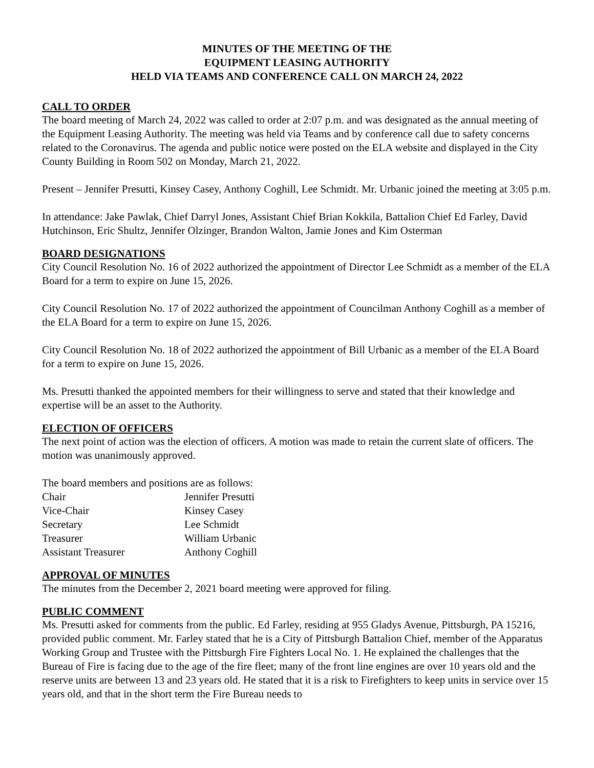MINUTES OF THE MEETING OF THE
EQUIPMENT LEASING AUTHORITY
HELD VIA TEAMS AND CONFERENCE CALL ON MARCH 24, 2022
CALL TO ORDER
The board meeting of March 24, 2022 was called to order at 2:07 p.m. and was designated as the annual meeting of the Equipment Leasing Authority. The meeting was held via Teams and by conference call due to safety concerns related to the Coronavirus. The agenda and public notice were posted on the ELA website and displayed in the City County Building in Room 502 on Monday, March 21, 2022.
Present – Jennifer Presutti, Kinsey Casey, Anthony Coghill, Lee Schmidt. Mr. Urbanic joined the meeting at 3:05 p.m.
In attendance: Jake Pawlak, Chief Darryl Jones, Assistant Chief Brian Kokkila, Battalion Chief Ed Farley, David Hutchinson, Eric Shultz, Jennifer Olzinger, Brandon Walton, Jamie Jones and Kim Osterman
BOARD DESIGNATIONS
City Council Resolution No. 16 of 2022 authorized the appointment of Director Lee Schmidt as a member of the ELA Board for a term to expire on June 15, 2026.
City Council Resolution No. 17 of 2022 authorized the appointment of Councilman Anthony Coghill as a member of the ELA Board for a term to expire on June 15, 2026.
City Council Resolution No. 18 of 2022 authorized the appointment of Bill Urbanic as a member of the ELA Board for a term to expire on June 15, 2026.
Ms. Presutti thanked the appointed members for their willingness to serve and stated that their knowledge and expertise will be an asset to the Authority.
ELECTION OF OFFICERS
The next point of action was the election of officers. A motion was made to retain the current slate of officers. The motion was unanimously approved.
The board members and positions are as follows:
| Chair | Jennifer Presutti |
| Vice-Chair | Kinsey Casey |
| Secretary | Lee Schmidt |
| Treasurer | William Urbanic |
| Assistant Treasurer | Anthony Coghill |
APPROVAL OF MINUTES
The minutes from the December 2, 2021 board meeting were approved for filing.
PUBLIC COMMENT
Ms. Presutti asked for comments from the public. Ed Farley, residing at 955 Gladys Avenue, Pittsburgh, PA 15216, provided public comment. Mr. Farley stated that he is a City of Pittsburgh Battalion Chief, member of the Apparatus Working Group and Trustee with the Pittsburgh Fire Fighters Local No. 1. He explained the challenges that the Bureau of Fire is facing due to the age of the fire fleet; many of the front line engines are over 10 years old and the reserve units are between 13 and 23 years old. He stated that it is a risk to Firefighters to keep units in service over 15 years old, and that in the short term the Fire Bureau needs to